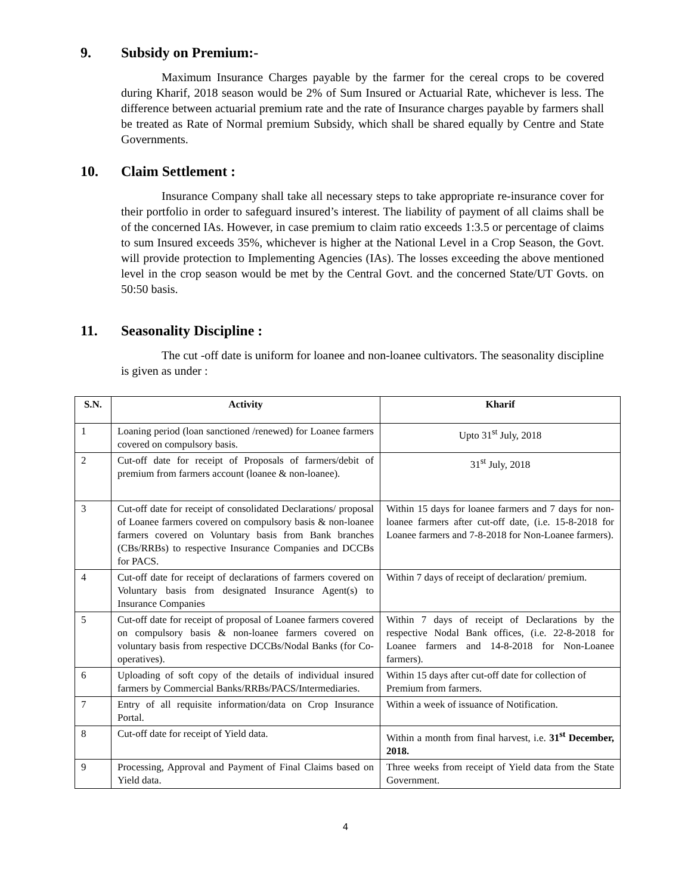9. Subsidy on Premium:-
Maximum Insurance Charges payable by the farmer for the cereal crops to be covered during Kharif, 2018 season would be 2% of Sum Insured or Actuarial Rate, whichever is less. The difference between actuarial premium rate and the rate of Insurance charges payable by farmers shall be treated as Rate of Normal premium Subsidy, which shall be shared equally by Centre and State Governments.
10. Claim Settlement :
Insurance Company shall take all necessary steps to take appropriate re-insurance cover for their portfolio in order to safeguard insured’s interest. The liability of payment of all claims shall be of the concerned IAs. However, in case premium to claim ratio exceeds 1:3.5 or percentage of claims to sum Insured exceeds 35%, whichever is higher at the National Level in a Crop Season, the Govt. will provide protection to Implementing Agencies (IAs). The losses exceeding the above mentioned level in the crop season would be met by the Central Govt. and the concerned State/UT Govts. on 50:50 basis.
11. Seasonality Discipline :
The cut -off date is uniform for loanee and non-loanee cultivators. The seasonality discipline is given as under :
| S.N. | Activity | Kharif |
| --- | --- | --- |
| 1 | Loaning period (loan sanctioned /renewed) for Loanee farmers covered on compulsory basis. | Upto 31<sup>st</sup> July, 2018 |
| 2 | Cut-off date for receipt of Proposals of farmers/debit of premium from farmers account (loanee & non-loanee). | 31<sup>st</sup> July, 2018 |
| 3 | Cut-off date for receipt of consolidated Declarations/ proposal of Loanee farmers covered on compulsory basis & non-loanee farmers covered on Voluntary basis from Bank branches (CBs/RRBs) to respective Insurance Companies and DCCBs for PACS. | Within 15 days for loanee farmers and 7 days for non-loanee farmers after cut-off date, (i.e. 15-8-2018 for Loanee farmers and 7-8-2018 for Non-Loanee farmers). |
| 4 | Cut-off date for receipt of declarations of farmers covered on Voluntary basis from designated Insurance Agent(s) to Insurance Companies | Within 7 days of receipt of declaration/ premium. |
| 5 | Cut-off date for receipt of proposal of Loanee farmers covered on compulsory basis & non-loanee farmers covered on voluntary basis from respective DCCBs/Nodal Banks (for Co-operatives). | Within 7 days of receipt of Declarations by the respective Nodal Bank offices, (i.e. 22-8-2018 for Loanee farmers and 14-8-2018 for Non-Loanee farmers). |
| 6 | Uploading of soft copy of the details of individual insured farmers by Commercial Banks/RRBs/PACS/Intermediaries. | Within 15 days after cut-off date for collection of Premium from farmers. |
| 7 | Entry of all requisite information/data on Crop Insurance Portal. | Within a week of issuance of Notification. |
| 8 | Cut-off date for receipt of Yield data. | Within a month from final harvest, i.e. 31<sup>st</sup> December, 2018. |
| 9 | Processing, Approval and Payment of Final Claims based on Yield data. | Three weeks from receipt of Yield data from the State Government. |
4